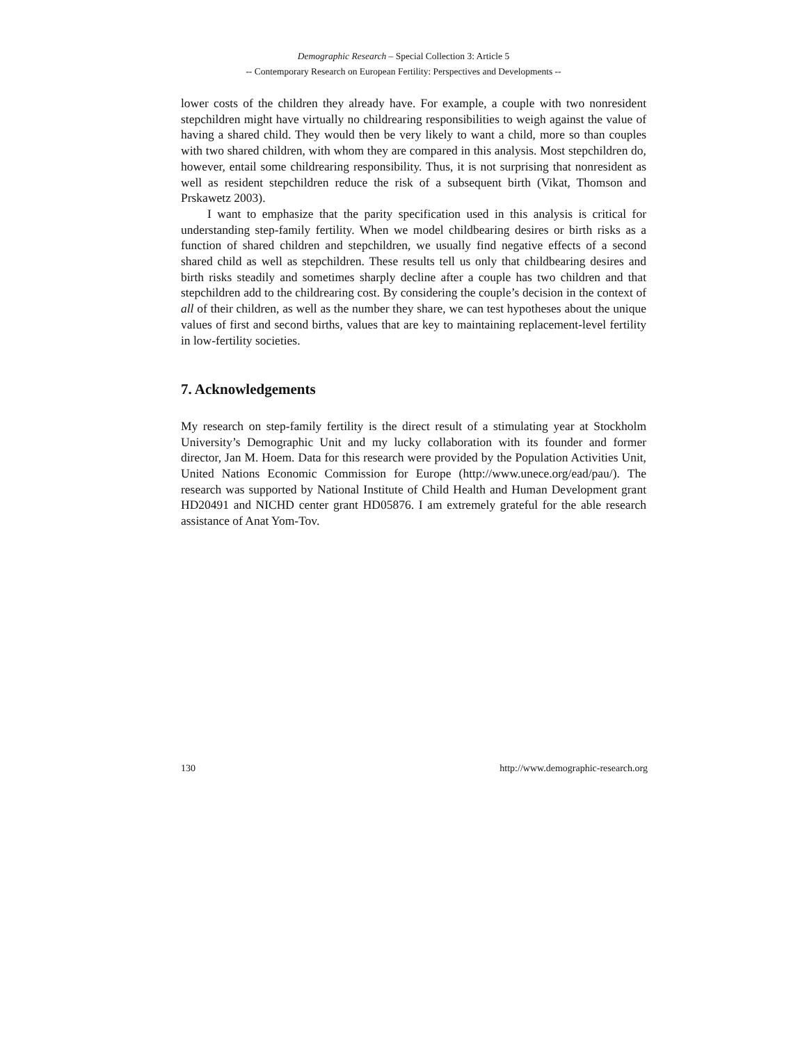Demographic Research – Special Collection 3: Article 5
-- Contemporary Research on European Fertility: Perspectives and Developments --
lower costs of the children they already have. For example, a couple with two nonresident stepchildren might have virtually no childrearing responsibilities to weigh against the value of having a shared child. They would then be very likely to want a child, more so than couples with two shared children, with whom they are compared in this analysis. Most stepchildren do, however, entail some childrearing responsibility. Thus, it is not surprising that nonresident as well as resident stepchildren reduce the risk of a subsequent birth (Vikat, Thomson and Prskawetz 2003).
I want to emphasize that the parity specification used in this analysis is critical for understanding step-family fertility. When we model childbearing desires or birth risks as a function of shared children and stepchildren, we usually find negative effects of a second shared child as well as stepchildren. These results tell us only that childbearing desires and birth risks steadily and sometimes sharply decline after a couple has two children and that stepchildren add to the childrearing cost. By considering the couple’s decision in the context of all of their children, as well as the number they share, we can test hypotheses about the unique values of first and second births, values that are key to maintaining replacement-level fertility in low-fertility societies.
7. Acknowledgements
My research on step-family fertility is the direct result of a stimulating year at Stockholm University’s Demographic Unit and my lucky collaboration with its founder and former director, Jan M. Hoem. Data for this research were provided by the Population Activities Unit, United Nations Economic Commission for Europe (http://www.unece.org/ead/pau/). The research was supported by National Institute of Child Health and Human Development grant HD20491 and NICHD center grant HD05876. I am extremely grateful for the able research assistance of Anat Yom-Tov.
130 http://www.demographic-research.org